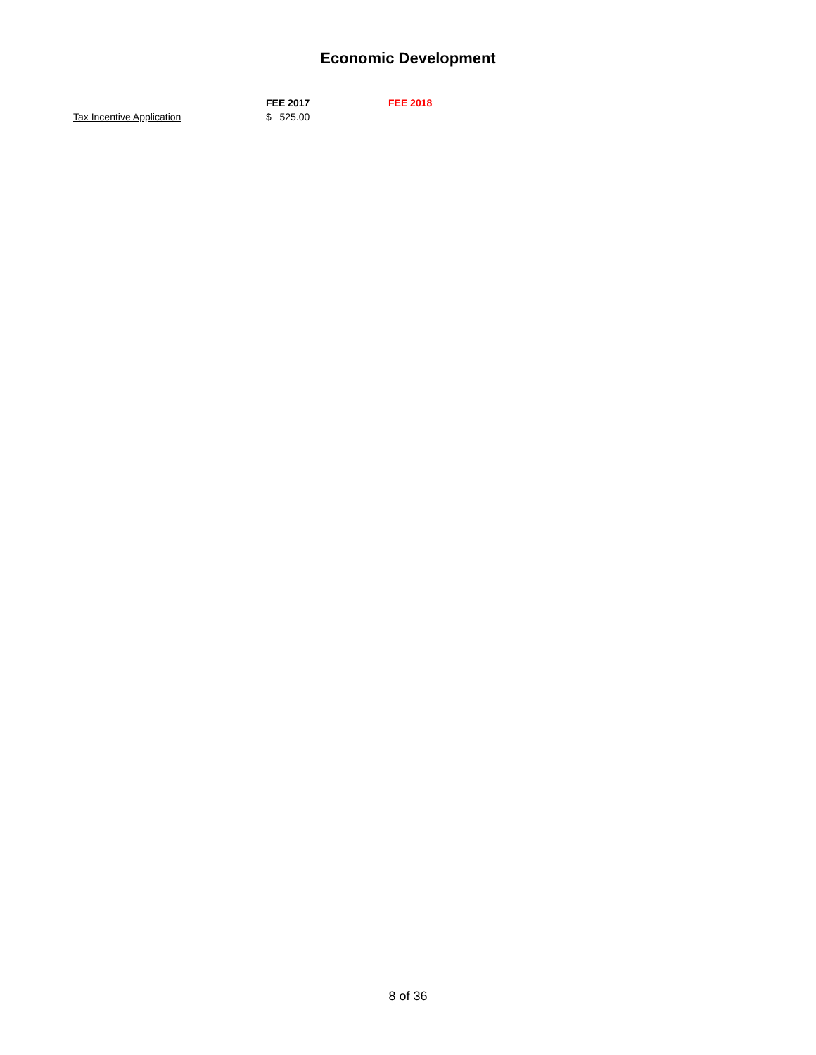Economic Development
| | FEE 2017 | FEE 2018 |
| --- | --- | --- |
| Tax Incentive Application | $ 525.00 | |
8 of 36